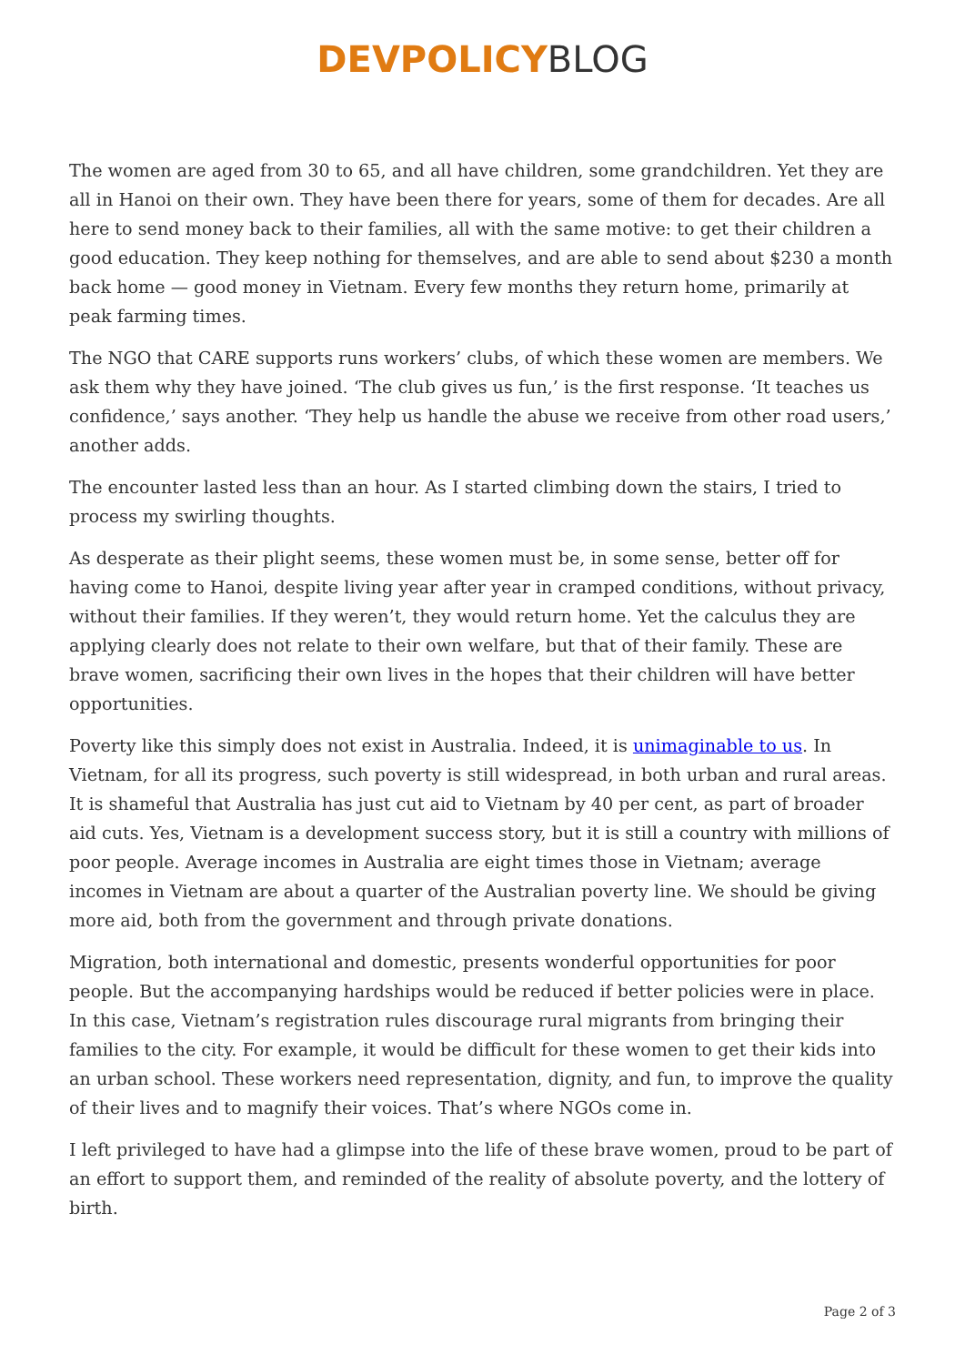DEVPOLICY BLOG
The women are aged from 30 to 65, and all have children, some grandchildren. Yet they are all in Hanoi on their own. They have been there for years, some of them for decades. Are all here to send money back to their families, all with the same motive: to get their children a good education. They keep nothing for themselves, and are able to send about $230 a month back home — good money in Vietnam. Every few months they return home, primarily at peak farming times.
The NGO that CARE supports runs workers’ clubs, of which these women are members. We ask them why they have joined. ‘The club gives us fun,’ is the first response. ‘It teaches us confidence,’ says another. ‘They help us handle the abuse we receive from other road users,’ another adds.
The encounter lasted less than an hour. As I started climbing down the stairs, I tried to process my swirling thoughts.
As desperate as their plight seems, these women must be, in some sense, better off for having come to Hanoi, despite living year after year in cramped conditions, without privacy, without their families. If they weren’t, they would return home. Yet the calculus they are applying clearly does not relate to their own welfare, but that of their family. These are brave women, sacrificing their own lives in the hopes that their children will have better opportunities.
Poverty like this simply does not exist in Australia. Indeed, it is unimaginable to us. In Vietnam, for all its progress, such poverty is still widespread, in both urban and rural areas. It is shameful that Australia has just cut aid to Vietnam by 40 per cent, as part of broader aid cuts. Yes, Vietnam is a development success story, but it is still a country with millions of poor people. Average incomes in Australia are eight times those in Vietnam; average incomes in Vietnam are about a quarter of the Australian poverty line. We should be giving more aid, both from the government and through private donations.
Migration, both international and domestic, presents wonderful opportunities for poor people. But the accompanying hardships would be reduced if better policies were in place. In this case, Vietnam’s registration rules discourage rural migrants from bringing their families to the city. For example, it would be difficult for these women to get their kids into an urban school. These workers need representation, dignity, and fun, to improve the quality of their lives and to magnify their voices. That’s where NGOs come in.
I left privileged to have had a glimpse into the life of these brave women, proud to be part of an effort to support them, and reminded of the reality of absolute poverty, and the lottery of birth.
Page 2 of 3